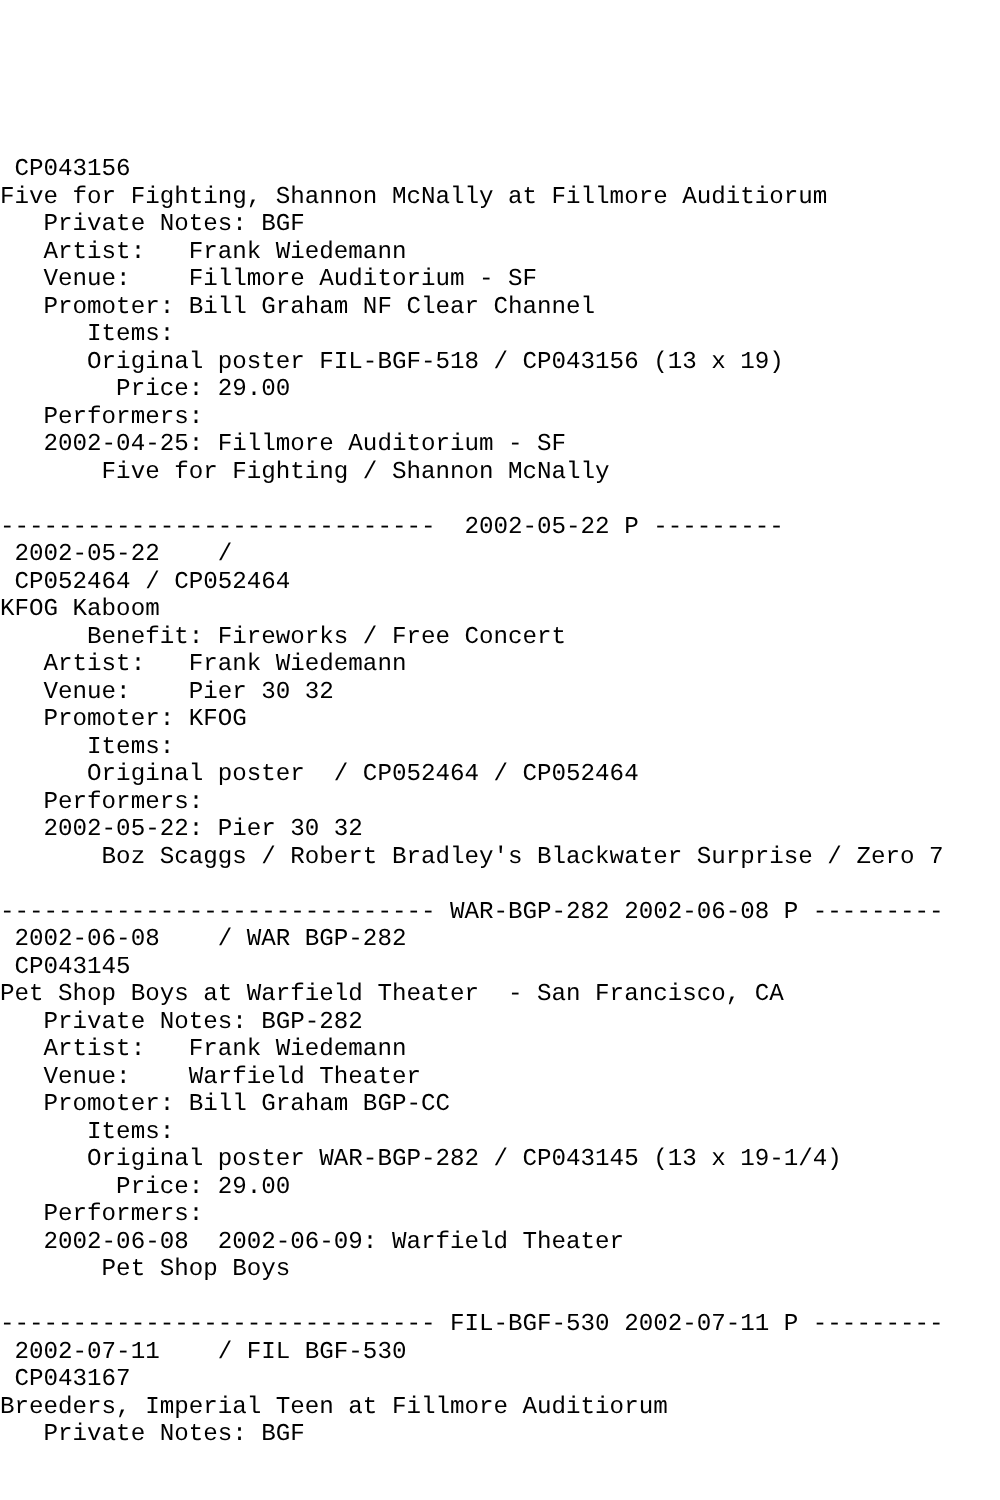CP043156
Five for Fighting, Shannon McNally at Fillmore Auditiorum
   Private Notes: BGF
   Artist:   Frank Wiedemann
   Venue:    Fillmore Auditorium - SF
   Promoter: Bill Graham NF Clear Channel
      Items:
      Original poster FIL-BGF-518 / CP043156 (13 x 19)
        Price: 29.00
   Performers:
   2002-04-25: Fillmore Auditorium - SF
       Five for Fighting / Shannon McNally

------------------------------  2002-05-22 P ---------
 2002-05-22    /
 CP052464 / CP052464
KFOG Kaboom
      Benefit: Fireworks / Free Concert
   Artist:   Frank Wiedemann
   Venue:    Pier 30 32
   Promoter: KFOG
      Items:
      Original poster  / CP052464 / CP052464
   Performers:
   2002-05-22: Pier 30 32
       Boz Scaggs / Robert Bradley's Blackwater Surprise / Zero 7

------------------------------ WAR-BGP-282 2002-06-08 P ---------
 2002-06-08    / WAR BGP-282
 CP043145
Pet Shop Boys at Warfield Theater  - San Francisco, CA
   Private Notes: BGP-282
   Artist:   Frank Wiedemann
   Venue:    Warfield Theater
   Promoter: Bill Graham BGP-CC
      Items:
      Original poster WAR-BGP-282 / CP043145 (13 x 19-1/4)
        Price: 29.00
   Performers:
   2002-06-08  2002-06-09: Warfield Theater
       Pet Shop Boys

------------------------------ FIL-BGF-530 2002-07-11 P ---------
 2002-07-11    / FIL BGF-530
 CP043167
Breeders, Imperial Teen at Fillmore Auditiorum
   Private Notes: BGF